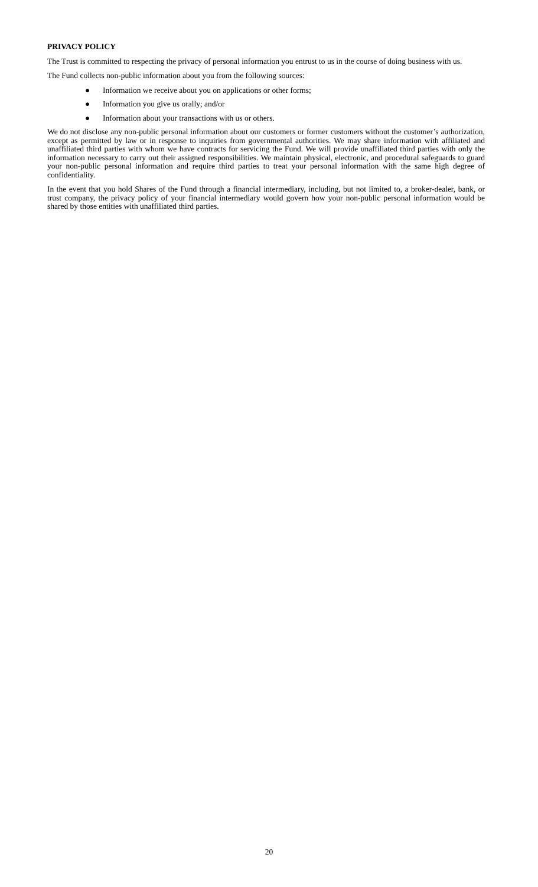PRIVACY POLICY
The Trust is committed to respecting the privacy of personal information you entrust to us in the course of doing business with us.
The Fund collects non-public information about you from the following sources:
● Information we receive about you on applications or other forms;
● Information you give us orally; and/or
● Information about your transactions with us or others.
We do not disclose any non-public personal information about our customers or former customers without the customer’s authorization, except as permitted by law or in response to inquiries from governmental authorities. We may share information with affiliated and unaffiliated third parties with whom we have contracts for servicing the Fund. We will provide unaffiliated third parties with only the information necessary to carry out their assigned responsibilities. We maintain physical, electronic, and procedural safeguards to guard your non-public personal information and require third parties to treat your personal information with the same high degree of confidentiality.
In the event that you hold Shares of the Fund through a financial intermediary, including, but not limited to, a broker-dealer, bank, or trust company, the privacy policy of your financial intermediary would govern how your non-public personal information would be shared by those entities with unaffiliated third parties.
20